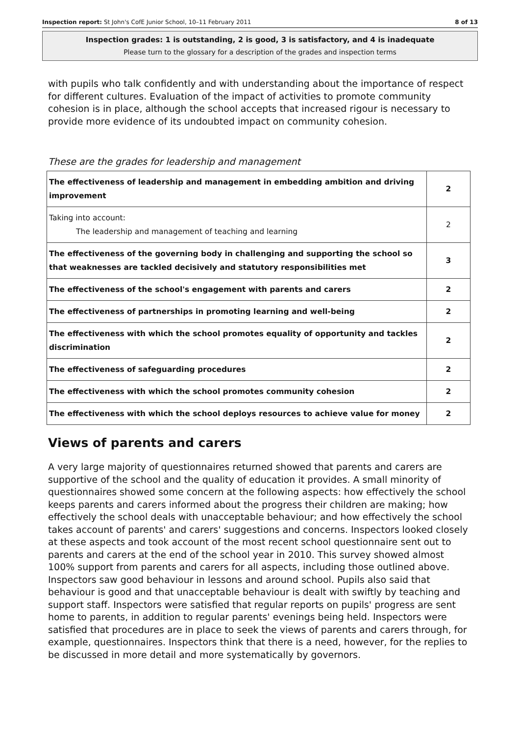Inspection report: St John's CofE Junior School, 10–11 February 2011 8 of 13
Inspection grades: 1 is outstanding, 2 is good, 3 is satisfactory, and 4 is inadequate
Please turn to the glossary for a description of the grades and inspection terms
with pupils who talk confidently and with understanding about the importance of respect for different cultures. Evaluation of the impact of activities to promote community cohesion is in place, although the school accepts that increased rigour is necessary to provide more evidence of its undoubted impact on community cohesion.
These are the grades for leadership and management
| The effectiveness of leadership and management in embedding ambition and driving improvement | 2 |
| Taking into account: The leadership and management of teaching and learning | 2 |
| The effectiveness of the governing body in challenging and supporting the school so that weaknesses are tackled decisively and statutory responsibilities met | 3 |
| The effectiveness of the school's engagement with parents and carers | 2 |
| The effectiveness of partnerships in promoting learning and well-being | 2 |
| The effectiveness with which the school promotes equality of opportunity and tackles discrimination | 2 |
| The effectiveness of safeguarding procedures | 2 |
| The effectiveness with which the school promotes community cohesion | 2 |
| The effectiveness with which the school deploys resources to achieve value for money | 2 |
Views of parents and carers
A very large majority of questionnaires returned showed that parents and carers are supportive of the school and the quality of education it provides. A small minority of questionnaires showed some concern at the following aspects: how effectively the school keeps parents and carers informed about the progress their children are making; how effectively the school deals with unacceptable behaviour; and how effectively the school takes account of parents' and carers' suggestions and concerns. Inspectors looked closely at these aspects and took account of the most recent school questionnaire sent out to parents and carers at the end of the school year in 2010. This survey showed almost 100% support from parents and carers for all aspects, including those outlined above. Inspectors saw good behaviour in lessons and around school. Pupils also said that behaviour is good and that unacceptable behaviour is dealt with swiftly by teaching and support staff. Inspectors were satisfied that regular reports on pupils' progress are sent home to parents, in addition to regular parents' evenings being held. Inspectors were satisfied that procedures are in place to seek the views of parents and carers through, for example, questionnaires. Inspectors think that there is a need, however, for the replies to be discussed in more detail and more systematically by governors.